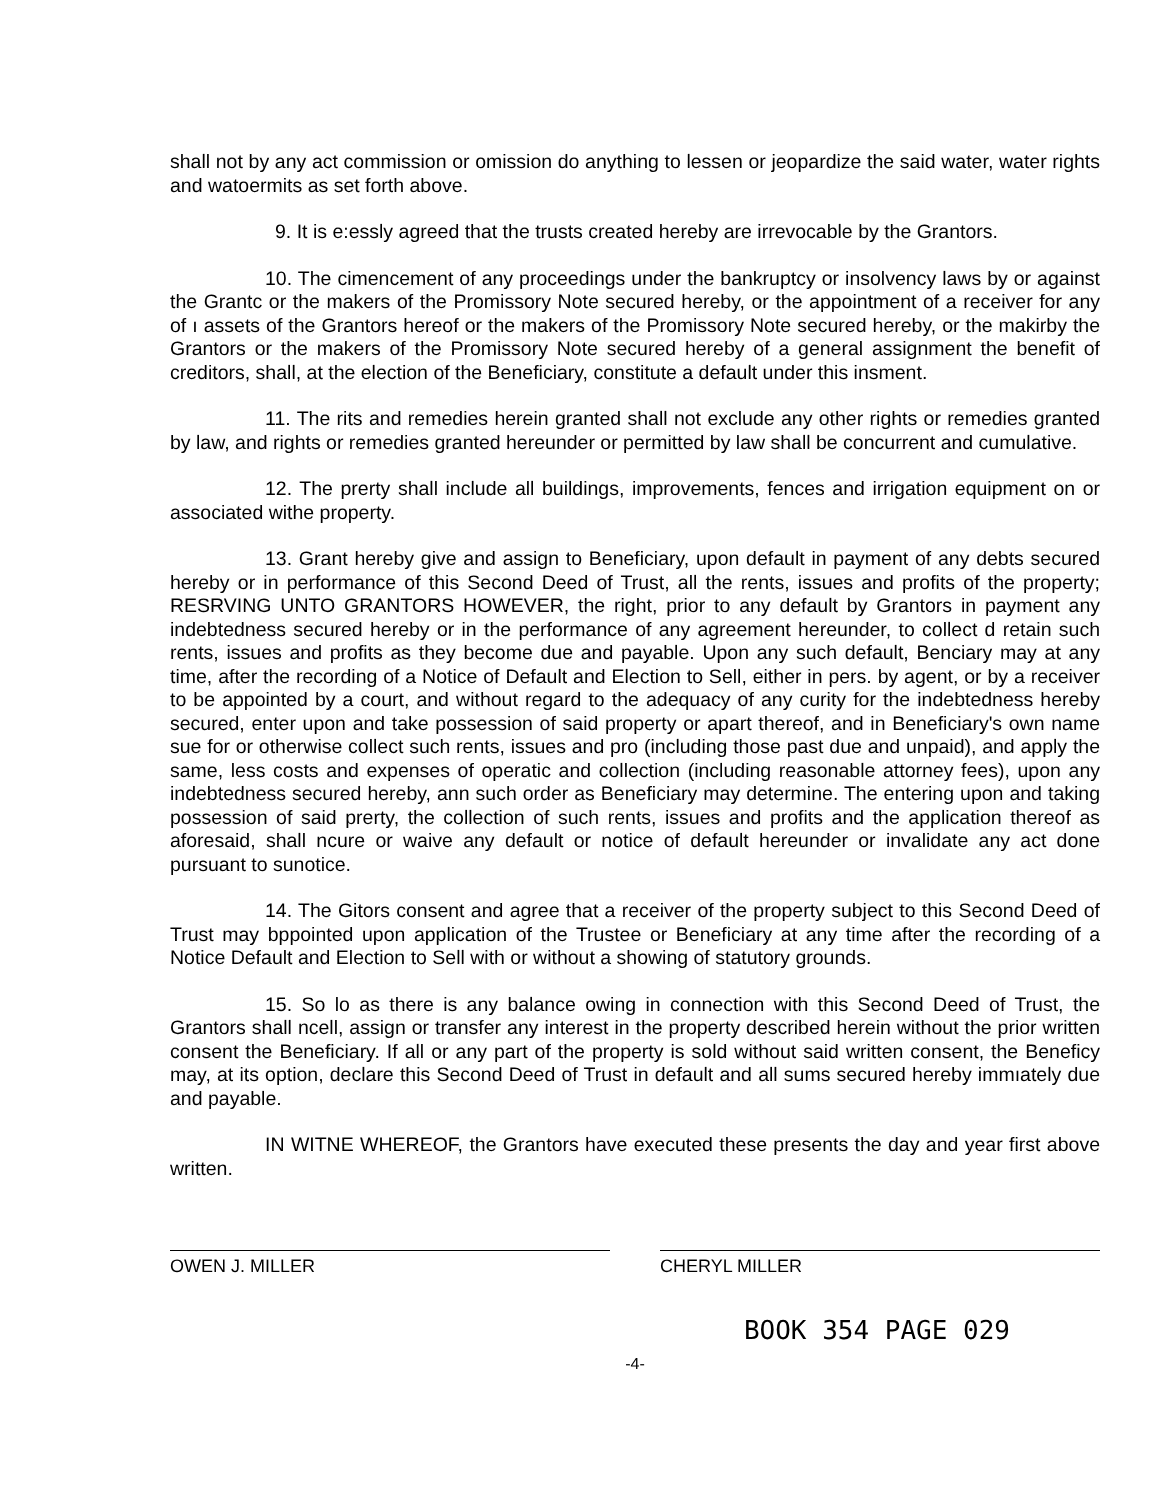shall not by any act commission or omission do anything to lessen or jeopardize the said water, water rights and watoermits as set forth above.
9. It is e:essly agreed that the trusts created hereby are irrevocable by the Grantors.
10. The cimencement of any proceedings under the bankruptcy or insolvency laws by or against the Grantc or the makers of the Promissory Note secured hereby, or the appointment of a receiver for any of ı assets of the Grantors hereof or the makers of the Promissory Note secured hereby, or the makirby the Grantors or the makers of the Promissory Note secured hereby of a general assignment the benefit of creditors, shall, at the election of the Beneficiary, constitute a default under this insment.
11. The rits and remedies herein granted shall not exclude any other rights or remedies granted by law, and rights or remedies granted hereunder or permitted by law shall be concurrent and cumulative.
12. The prerty shall include all buildings, improvements, fences and irrigation equipment on or associated withe property.
13. Grant hereby give and assign to Beneficiary, upon default in payment of any debts secured hereby or in performance of this Second Deed of Trust, all the rents, issues and profits of the property; RESRVING UNTO GRANTORS HOWEVER, the right, prior to any default by Grantors in payment any indebtedness secured hereby or in the performance of any agreement hereunder, to collect d retain such rents, issues and profits as they become due and payable. Upon any such default, Benciary may at any time, after the recording of a Notice of Default and Election to Sell, either in pers. by agent, or by a receiver to be appointed by a court, and without regard to the adequacy of any curity for the indebtedness hereby secured, enter upon and take possession of said property or apart thereof, and in Beneficiary's own name sue for or otherwise collect such rents, issues and pro (including those past due and unpaid), and apply the same, less costs and expenses of operatic and collection (including reasonable attorney fees), upon any indebtedness secured hereby, ann such order as Beneficiary may determine. The entering upon and taking possession of said prerty, the collection of such rents, issues and profits and the application thereof as aforesaid, shall ncure or waive any default or notice of default hereunder or invalidate any act done pursuant to sunotice.
14. The Gitors consent and agree that a receiver of the property subject to this Second Deed of Trust may bppointed upon application of the Trustee or Beneficiary at any time after the recording of a Notice Default and Election to Sell with or without a showing of statutory grounds.
15. So lo as there is any balance owing in connection with this Second Deed of Trust, the Grantors shall ncell, assign or transfer any interest in the property described herein without the prior written consent the Beneficiary. If all or any part of the property is sold without said written consent, the Beneficy may, at its option, declare this Second Deed of Trust in default and all sums secured hereby immıately due and payable.
IN WITNE WHEREOF, the Grantors have executed these presents the day and year first above written.
OWEN J. MILLER CHERYL MILLER
BOOK 354 PAGE 029
-4-